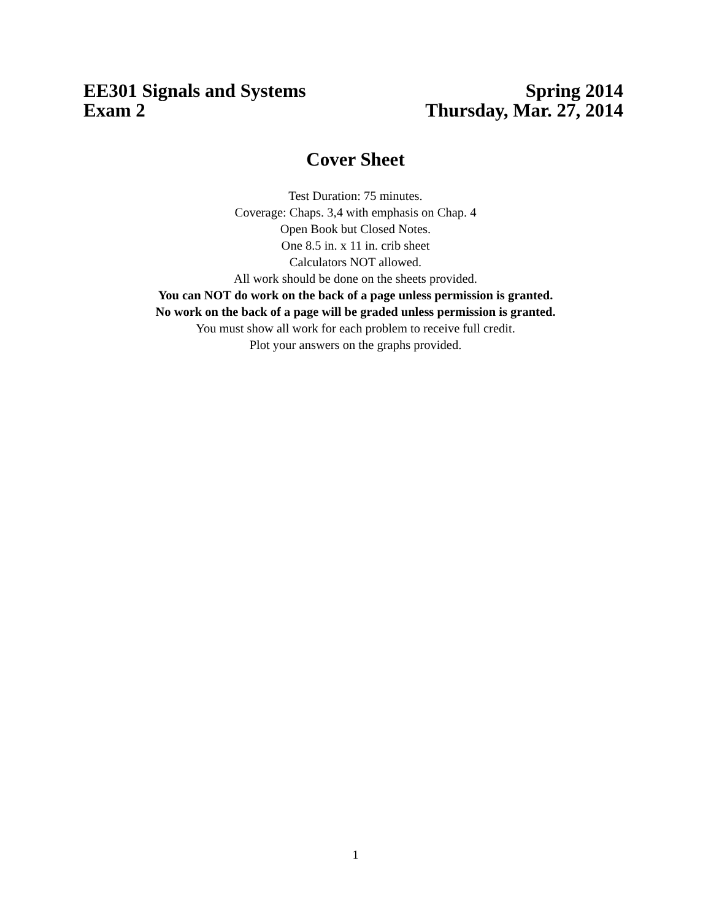EE301 Signals and Systems Spring 2014
Exam 2 Thursday, Mar. 27, 2014
Cover Sheet
Test Duration: 75 minutes.
Coverage: Chaps. 3,4 with emphasis on Chap. 4
Open Book but Closed Notes.
One 8.5 in. x 11 in. crib sheet
Calculators NOT allowed.
All work should be done on the sheets provided.
You can NOT do work on the back of a page unless permission is granted.
No work on the back of a page will be graded unless permission is granted.
You must show all work for each problem to receive full credit.
Plot your answers on the graphs provided.
1